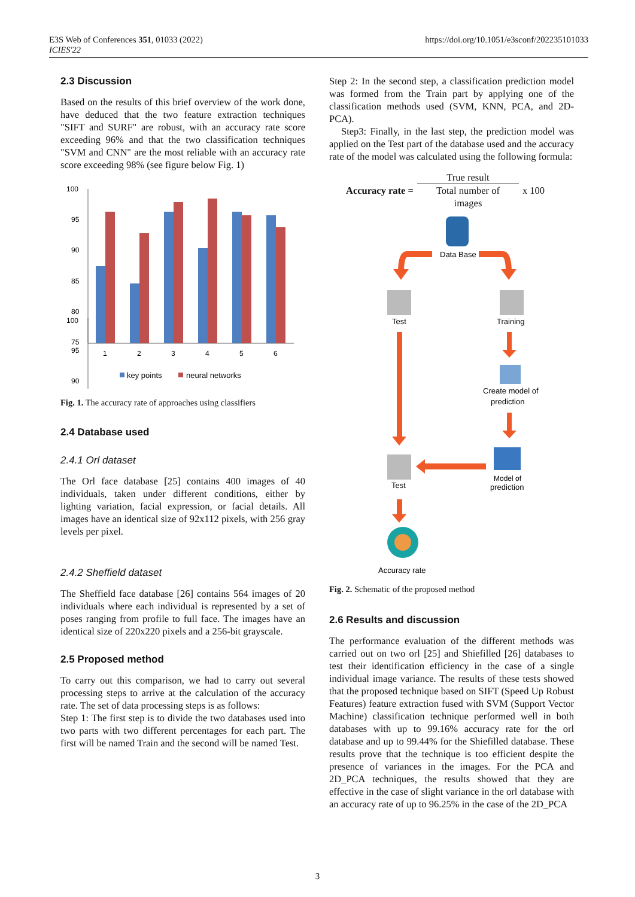E3S Web of Conferences 351, 01033 (2022)
ICIES'22
https://doi.org/10.1051/e3sconf/202235101033
2.3 Discussion
Based on the results of this brief overview of the work done, have deduced that the two feature extraction techniques "SIFT and SURF" are robust, with an accuracy rate score exceeding 96% and that the two classification techniques "SVM and CNN" are the most reliable with an accuracy rate score exceeding 98% (see figure below Fig. 1)
100
95
90
100
95
90
85
80
75
1
2
3
4
5
6
key points
neural networks
Fig. 1. The accuracy rate of approaches using classifiers
2.4 Database used
2.4.1 Orl dataset
The Orl face database [25] contains 400 images of 40 individuals, taken under different conditions, either by lighting variation, facial expression, or facial details. All images have an identical size of 92x112 pixels, with 256 gray levels per pixel.
2.4.2 Sheffield dataset
The Sheffield face database [26] contains 564 images of 20 individuals where each individual is represented by a set of poses ranging from profile to full face. The images have an identical size of 220x220 pixels and a 256-bit grayscale.
2.5 Proposed method
To carry out this comparison, we had to carry out several processing steps to arrive at the calculation of the accuracy rate. The set of data processing steps is as follows:
Step 1: The first step is to divide the two databases used into two parts with two different percentages for each part. The first will be named Train and the second will be named Test.
Step 2: In the second step, a classification prediction model was formed from the Train part by applying one of the classification methods used (SVM, KNN, PCA, and 2D-PCA).
Step3: Finally, in the last step, the prediction model was applied on the Test part of the database used and the accuracy rate of the model was calculated using the following formula:
Accuracy rate =
True result
Total number of
images
x 100
Data Base
Test
Training
Create model of
prediction
Model of
prediction
Test
Accuracy rate
Fig. 2. Schematic of the proposed method
2.6 Results and discussion
The performance evaluation of the different methods was carried out on two orl [25] and Shiefilled [26] databases to test their identification efficiency in the case of a single individual image variance. The results of these tests showed that the proposed technique based on SIFT (Speed Up Robust Features) feature extraction fused with SVM (Support Vector Machine) classification technique performed well in both databases with up to 99.16% accuracy rate for the orl database and up to 99.44% for the Shiefilled database. These results prove that the technique is too efficient despite the presence of variances in the images. For the PCA and 2D_PCA techniques, the results showed that they are effective in the case of slight variance in the orl database with an accuracy rate of up to 96.25% in the case of the 2D_PCA
3